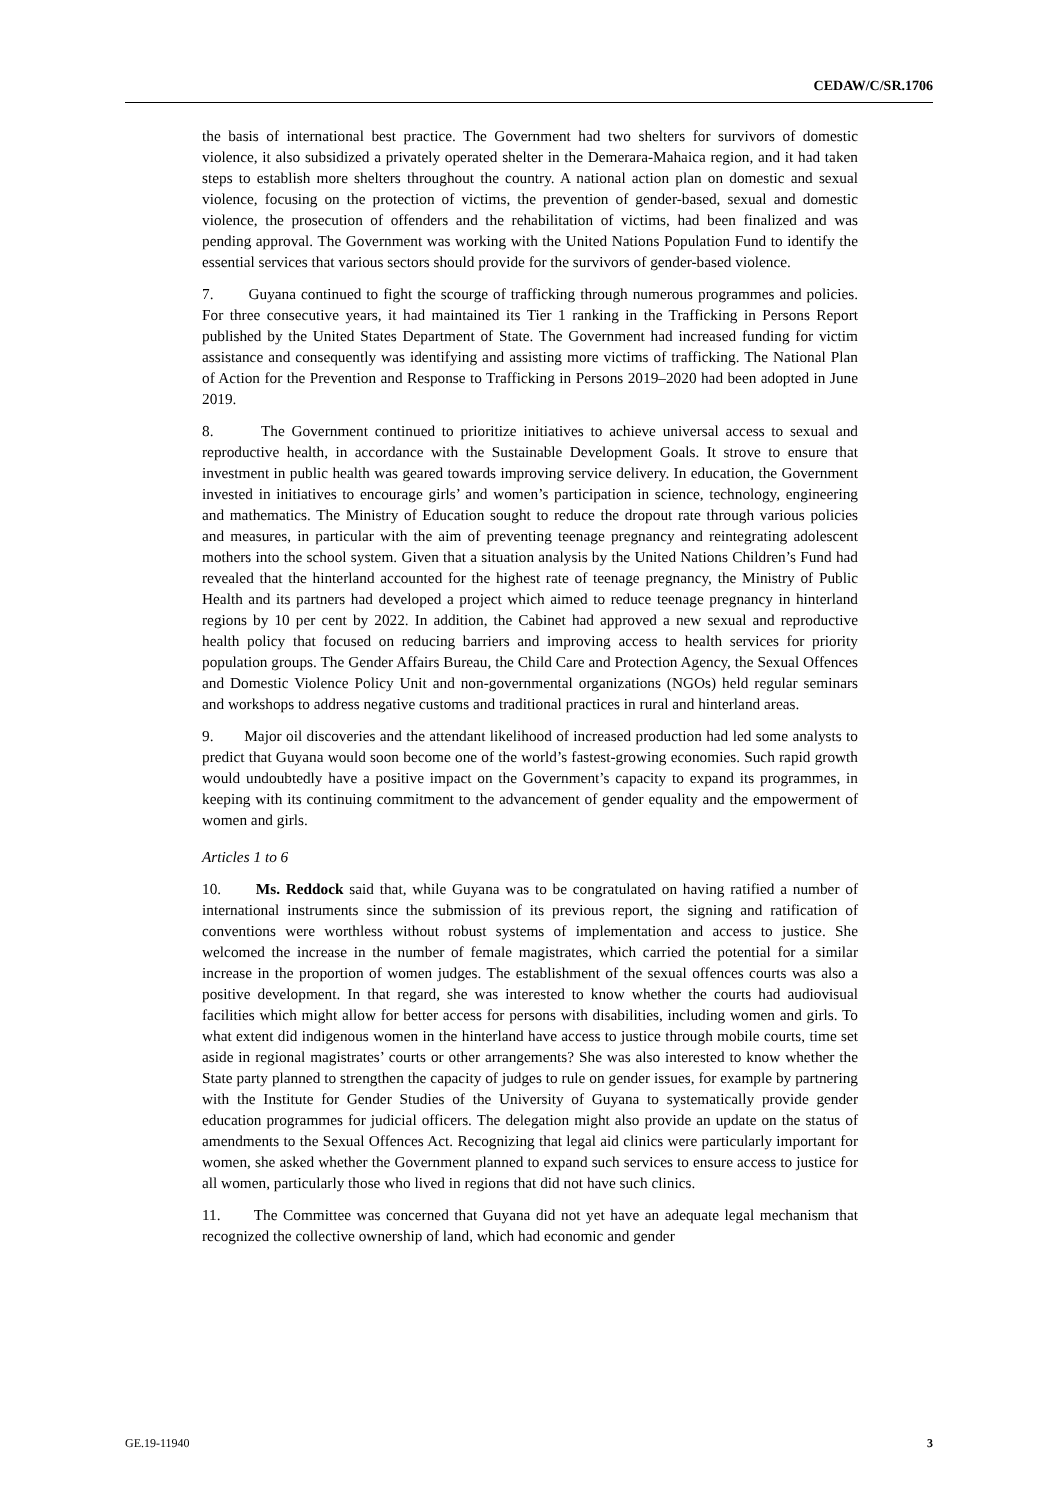CEDAW/C/SR.1706
the basis of international best practice. The Government had two shelters for survivors of domestic violence, it also subsidized a privately operated shelter in the Demerara-Mahaica region, and it had taken steps to establish more shelters throughout the country. A national action plan on domestic and sexual violence, focusing on the protection of victims, the prevention of gender-based, sexual and domestic violence, the prosecution of offenders and the rehabilitation of victims, had been finalized and was pending approval. The Government was working with the United Nations Population Fund to identify the essential services that various sectors should provide for the survivors of gender-based violence.
7. Guyana continued to fight the scourge of trafficking through numerous programmes and policies. For three consecutive years, it had maintained its Tier 1 ranking in the Trafficking in Persons Report published by the United States Department of State. The Government had increased funding for victim assistance and consequently was identifying and assisting more victims of trafficking. The National Plan of Action for the Prevention and Response to Trafficking in Persons 2019–2020 had been adopted in June 2019.
8. The Government continued to prioritize initiatives to achieve universal access to sexual and reproductive health, in accordance with the Sustainable Development Goals. It strove to ensure that investment in public health was geared towards improving service delivery. In education, the Government invested in initiatives to encourage girls’ and women’s participation in science, technology, engineering and mathematics. The Ministry of Education sought to reduce the dropout rate through various policies and measures, in particular with the aim of preventing teenage pregnancy and reintegrating adolescent mothers into the school system. Given that a situation analysis by the United Nations Children’s Fund had revealed that the hinterland accounted for the highest rate of teenage pregnancy, the Ministry of Public Health and its partners had developed a project which aimed to reduce teenage pregnancy in hinterland regions by 10 per cent by 2022. In addition, the Cabinet had approved a new sexual and reproductive health policy that focused on reducing barriers and improving access to health services for priority population groups. The Gender Affairs Bureau, the Child Care and Protection Agency, the Sexual Offences and Domestic Violence Policy Unit and non-governmental organizations (NGOs) held regular seminars and workshops to address negative customs and traditional practices in rural and hinterland areas.
9. Major oil discoveries and the attendant likelihood of increased production had led some analysts to predict that Guyana would soon become one of the world’s fastest-growing economies. Such rapid growth would undoubtedly have a positive impact on the Government’s capacity to expand its programmes, in keeping with its continuing commitment to the advancement of gender equality and the empowerment of women and girls.
Articles 1 to 6
10. Ms. Reddock said that, while Guyana was to be congratulated on having ratified a number of international instruments since the submission of its previous report, the signing and ratification of conventions were worthless without robust systems of implementation and access to justice. She welcomed the increase in the number of female magistrates, which carried the potential for a similar increase in the proportion of women judges. The establishment of the sexual offences courts was also a positive development. In that regard, she was interested to know whether the courts had audiovisual facilities which might allow for better access for persons with disabilities, including women and girls. To what extent did indigenous women in the hinterland have access to justice through mobile courts, time set aside in regional magistrates’ courts or other arrangements? She was also interested to know whether the State party planned to strengthen the capacity of judges to rule on gender issues, for example by partnering with the Institute for Gender Studies of the University of Guyana to systematically provide gender education programmes for judicial officers. The delegation might also provide an update on the status of amendments to the Sexual Offences Act. Recognizing that legal aid clinics were particularly important for women, she asked whether the Government planned to expand such services to ensure access to justice for all women, particularly those who lived in regions that did not have such clinics.
11. The Committee was concerned that Guyana did not yet have an adequate legal mechanism that recognized the collective ownership of land, which had economic and gender
GE.19-11940 3